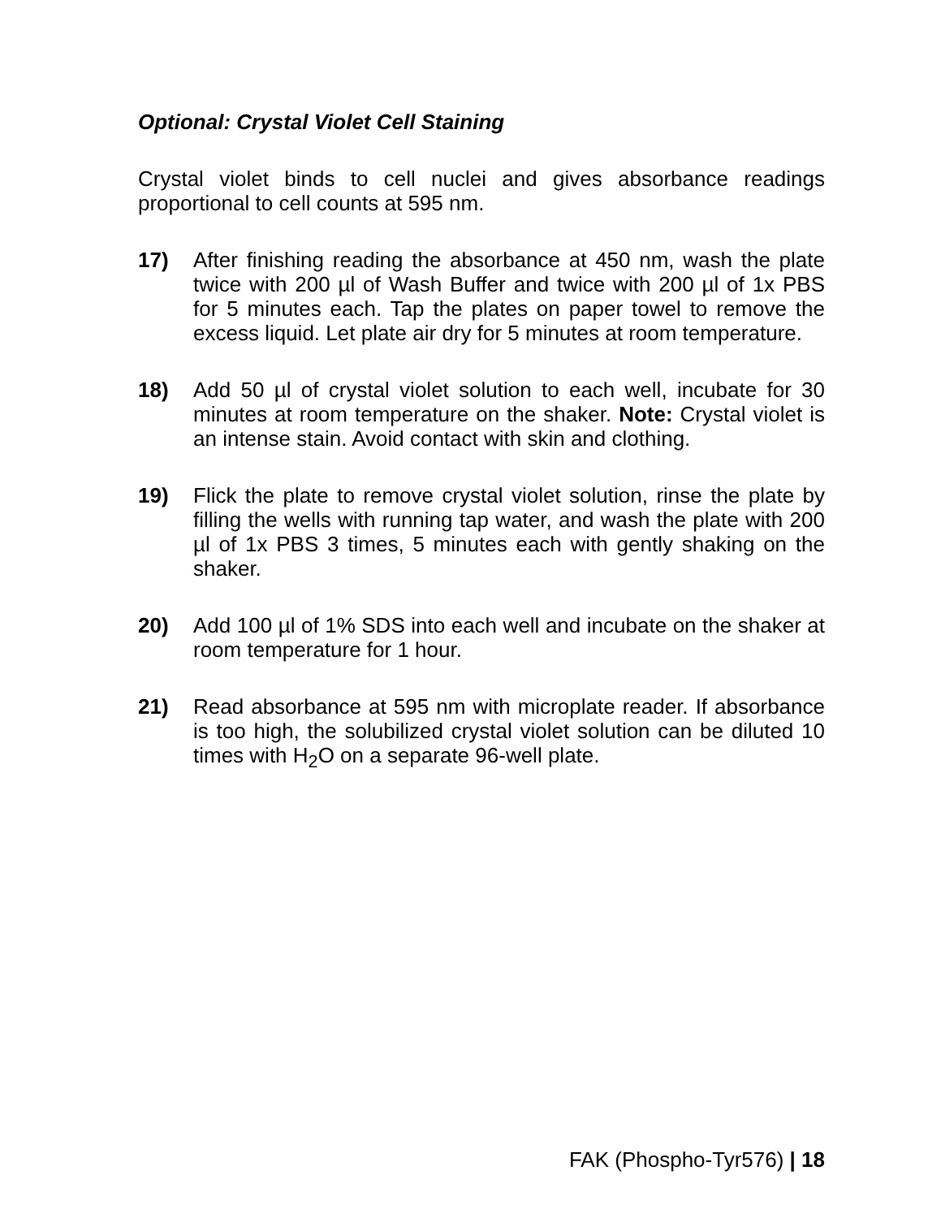Optional: Crystal Violet Cell Staining
Crystal violet binds to cell nuclei and gives absorbance readings proportional to cell counts at 595 nm.
17) After finishing reading the absorbance at 450 nm, wash the plate twice with 200 µl of Wash Buffer and twice with 200 µl of 1x PBS for 5 minutes each. Tap the plates on paper towel to remove the excess liquid. Let plate air dry for 5 minutes at room temperature.
18) Add 50 µl of crystal violet solution to each well, incubate for 30 minutes at room temperature on the shaker. Note: Crystal violet is an intense stain. Avoid contact with skin and clothing.
19) Flick the plate to remove crystal violet solution, rinse the plate by filling the wells with running tap water, and wash the plate with 200 µl of 1x PBS 3 times, 5 minutes each with gently shaking on the shaker.
20) Add 100 µl of 1% SDS into each well and incubate on the shaker at room temperature for 1 hour.
21) Read absorbance at 595 nm with microplate reader. If absorbance is too high, the solubilized crystal violet solution can be diluted 10 times with H<sub>2</sub>O on a separate 96-well plate.
FAK (Phospho-Tyr576) | 18